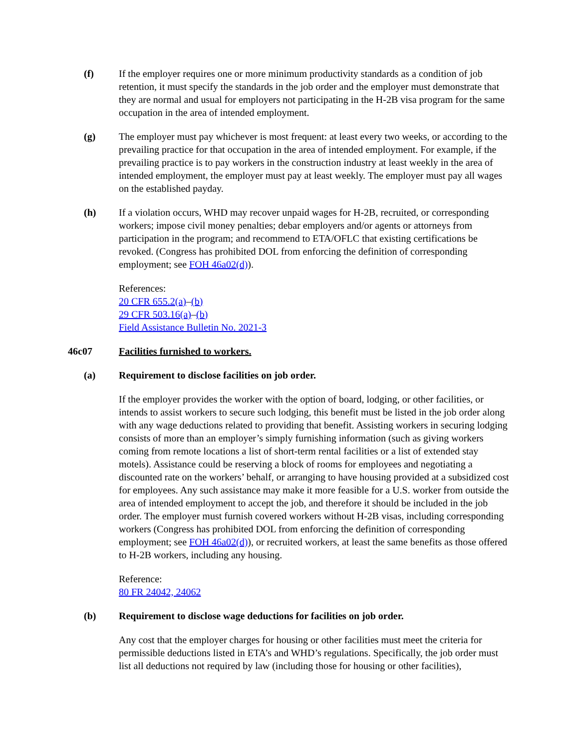(f) If the employer requires one or more minimum productivity standards as a condition of job retention, it must specify the standards in the job order and the employer must demonstrate that they are normal and usual for employers not participating in the H-2B visa program for the same occupation in the area of intended employment.
(g) The employer must pay whichever is most frequent: at least every two weeks, or according to the prevailing practice for that occupation in the area of intended employment. For example, if the prevailing practice is to pay workers in the construction industry at least weekly in the area of intended employment, the employer must pay at least weekly. The employer must pay all wages on the established payday.
(h) If a violation occurs, WHD may recover unpaid wages for H-2B, recruited, or corresponding workers; impose civil money penalties; debar employers and/or agents or attorneys from participation in the program; and recommend to ETA/OFLC that existing certifications be revoked. (Congress has prohibited DOL from enforcing the definition of corresponding employment; see FOH 46a02(d)).
References:
20 CFR 655.2(a)–(b)
29 CFR 503.16(a)–(b)
Field Assistance Bulletin No. 2021-3
46c07 Facilities furnished to workers.
(a) Requirement to disclose facilities on job order.
If the employer provides the worker with the option of board, lodging, or other facilities, or intends to assist workers to secure such lodging, this benefit must be listed in the job order along with any wage deductions related to providing that benefit. Assisting workers in securing lodging consists of more than an employer’s simply furnishing information (such as giving workers coming from remote locations a list of short-term rental facilities or a list of extended stay motels). Assistance could be reserving a block of rooms for employees and negotiating a discounted rate on the workers’ behalf, or arranging to have housing provided at a subsidized cost for employees. Any such assistance may make it more feasible for a U.S. worker from outside the area of intended employment to accept the job, and therefore it should be included in the job order. The employer must furnish covered workers without H-2B visas, including corresponding workers (Congress has prohibited DOL from enforcing the definition of corresponding employment; see FOH 46a02(d)), or recruited workers, at least the same benefits as those offered to H-2B workers, including any housing.
Reference:
80 FR 24042, 24062
(b) Requirement to disclose wage deductions for facilities on job order.
Any cost that the employer charges for housing or other facilities must meet the criteria for permissible deductions listed in ETA’s and WHD’s regulations. Specifically, the job order must list all deductions not required by law (including those for housing or other facilities),